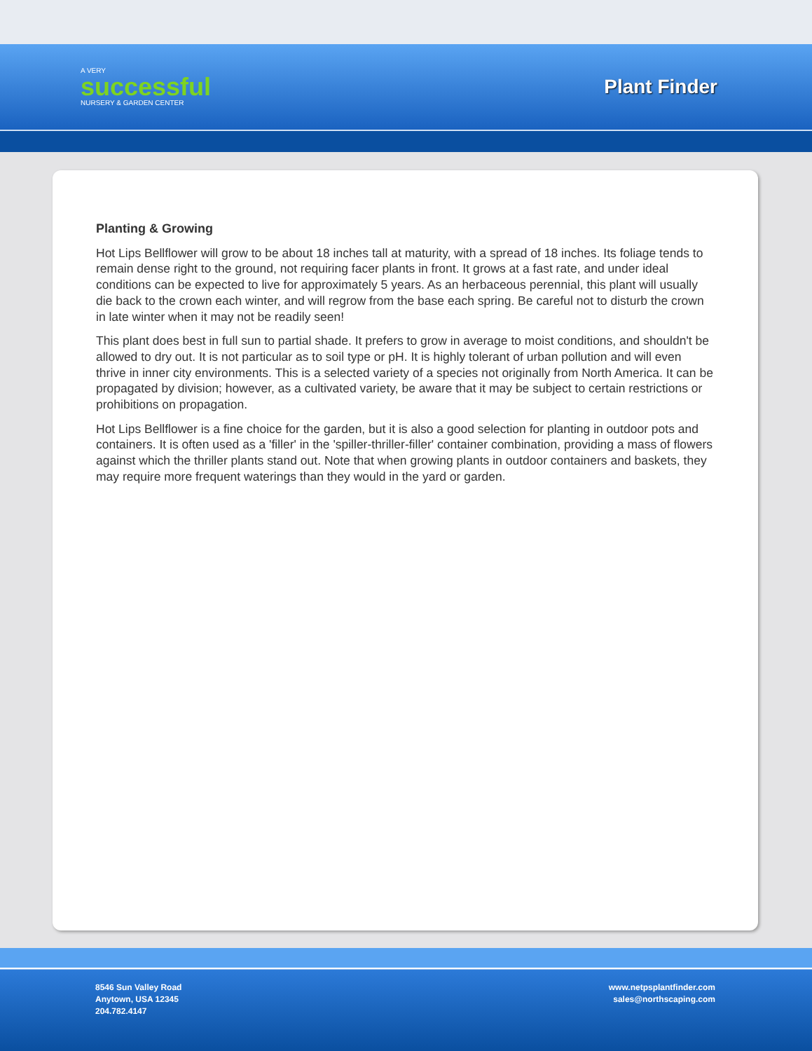A VERY
successful
NURSERY & GARDEN CENTER
Plant Finder
Planting & Growing
Hot Lips Bellflower will grow to be about 18 inches tall at maturity, with a spread of 18 inches. Its foliage tends to remain dense right to the ground, not requiring facer plants in front. It grows at a fast rate, and under ideal conditions can be expected to live for approximately 5 years. As an herbaceous perennial, this plant will usually die back to the crown each winter, and will regrow from the base each spring. Be careful not to disturb the crown in late winter when it may not be readily seen!
This plant does best in full sun to partial shade. It prefers to grow in average to moist conditions, and shouldn't be allowed to dry out. It is not particular as to soil type or pH. It is highly tolerant of urban pollution and will even thrive in inner city environments. This is a selected variety of a species not originally from North America. It can be propagated by division; however, as a cultivated variety, be aware that it may be subject to certain restrictions or prohibitions on propagation.
Hot Lips Bellflower is a fine choice for the garden, but it is also a good selection for planting in outdoor pots and containers. It is often used as a 'filler' in the 'spiller-thriller-filler' container combination, providing a mass of flowers against which the thriller plants stand out. Note that when growing plants in outdoor containers and baskets, they may require more frequent waterings than they would in the yard or garden.
8546 Sun Valley Road
Anytown, USA 12345
204.782.4147
www.netpsplantfinder.com
sales@northscaping.com